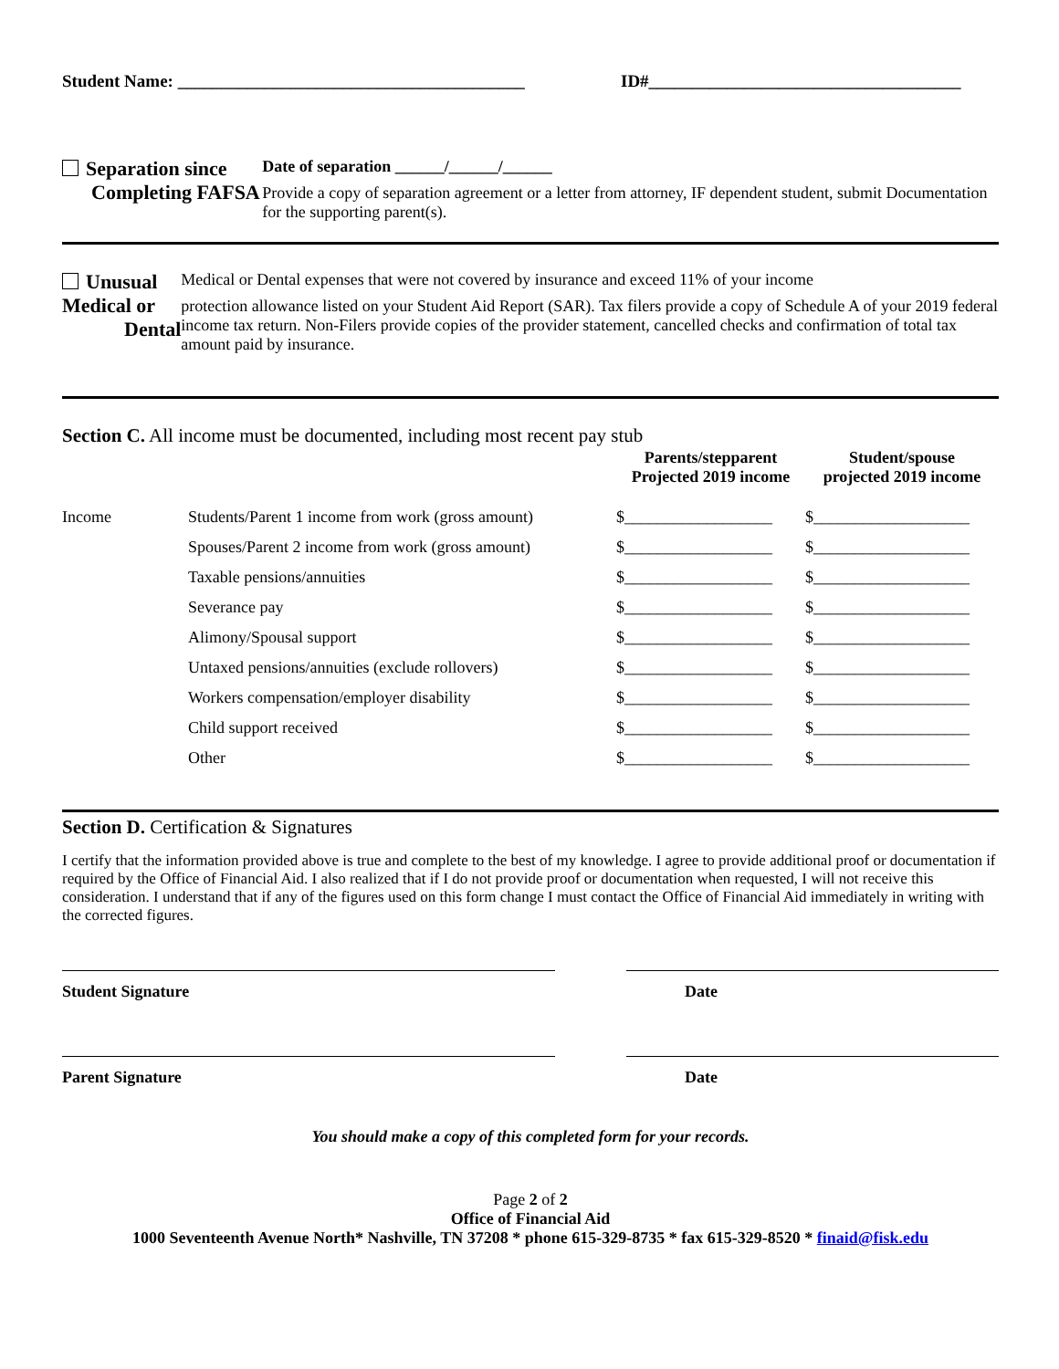Student Name: ________________________________________
ID#____________________________________
Separation since
Completing FAFSA
Date of separation ______/______/______
Provide a copy of separation agreement or a letter from attorney, IF dependent student, submit Documentation for the supporting parent(s).
Unusual Medical or
Dental
Medical or Dental expenses that were not covered by insurance and exceed 11% of your income
protection allowance listed on your Student Aid Report (SAR). Tax filers provide a copy of Schedule A of your 2019 federal income tax return. Non-Filers provide copies of the provider statement, cancelled checks and confirmation of total tax amount paid by insurance.
Section C. All income must be documented, including most recent pay stub
| | | Parents/stepparent Projected 2019 income | Student/spouse projected 2019 income |
| --- | --- | --- | --- |
| Income | Students/Parent 1 income from work (gross amount) | $__________________ | $___________________ |
| | Spouses/Parent 2 income from work (gross amount) | $__________________ | $___________________ |
| | Taxable pensions/annuities | $__________________ | $___________________ |
| | Severance pay | $__________________ | $___________________ |
| | Alimony/Spousal support | $__________________ | $___________________ |
| | Untaxed pensions/annuities (exclude rollovers) | $__________________ | $___________________ |
| | Workers compensation/employer disability | $__________________ | $___________________ |
| | Child support received | $__________________ | $___________________ |
| | Other | $__________________ | $___________________ |
Section D. Certification & Signatures
I certify that the information provided above is true and complete to the best of my knowledge. I agree to provide additional proof or documentation if required by the Office of Financial Aid. I also realized that if I do not provide proof or documentation when requested, I will not receive this consideration. I understand that if any of the figures used on this form change I must contact the Office of Financial Aid immediately in writing with the corrected figures.
Student Signature Date
Parent Signature Date
You should make a copy of this completed form for your records.
Page 2 of 2
Office of Financial Aid
1000 Seventeenth Avenue North* Nashville, TN 37208 * phone 615-329-8735 * fax 615-329-8520 * finaid@fisk.edu